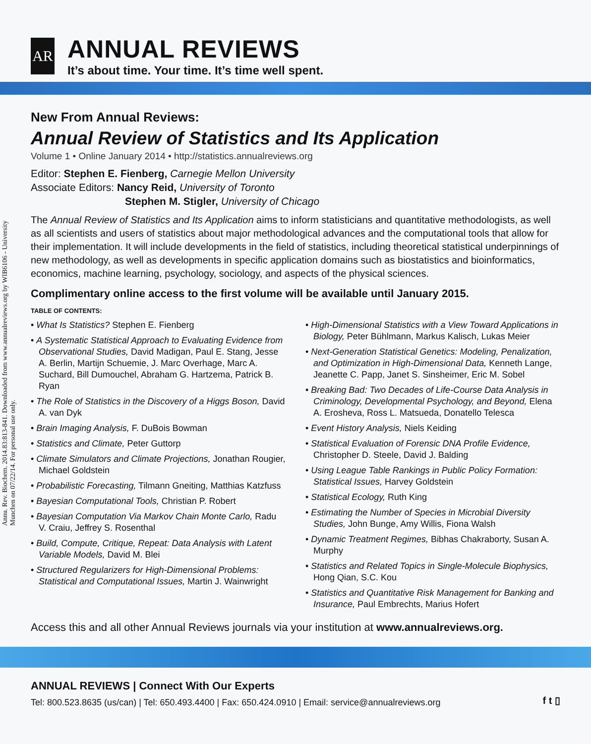Annu. Rev. Biochem. 2014.83:813-841. Downloaded from www.annualreviews.org by WIB6106 - University Munchen on 07/22/14. For personal use only.
AR
ANNUAL REVIEWS
It’s about time. Your time. It’s time well spent.
New From Annual Reviews:
Annual Review of Statistics and Its Application
Volume 1 • Online January 2014 • http://statistics.annualreviews.org
Editor: Stephen E. Fienberg, Carnegie Mellon University
Associate Editors: Nancy Reid, University of Toronto
Stephen M. Stigler, University of Chicago
The Annual Review of Statistics and Its Application aims to inform statisticians and quantitative methodologists, as well as all scientists and users of statistics about major methodological advances and the computational tools that allow for their implementation. It will include developments in the field of statistics, including theoretical statistical underpinnings of new methodology, as well as developments in specific application domains such as biostatistics and bioinformatics, economics, machine learning, psychology, sociology, and aspects of the physical sciences.
Complimentary online access to the first volume will be available until January 2015.
TABLE OF CONTENTS:
• What Is Statistics? Stephen E. Fienberg
• A Systematic Statistical Approach to Evaluating Evidence from Observational Studies, David Madigan, Paul E. Stang, Jesse A. Berlin, Martijn Schuemie, J. Marc Overhage, Marc A. Suchard, Bill Dumouchel, Abraham G. Hartzema, Patrick B. Ryan
• The Role of Statistics in the Discovery of a Higgs Boson, David A. van Dyk
• Brain Imaging Analysis, F. DuBois Bowman
• Statistics and Climate, Peter Guttorp
• Climate Simulators and Climate Projections, Jonathan Rougier, Michael Goldstein
• Probabilistic Forecasting, Tilmann Gneiting, Matthias Katzfuss
• Bayesian Computational Tools, Christian P. Robert
• Bayesian Computation Via Markov Chain Monte Carlo, Radu V. Craiu, Jeffrey S. Rosenthal
• Build, Compute, Critique, Repeat: Data Analysis with Latent Variable Models, David M. Blei
• Structured Regularizers for High-Dimensional Problems: Statistical and Computational Issues, Martin J. Wainwright
• High-Dimensional Statistics with a View Toward Applications in Biology, Peter Bühlmann, Markus Kalisch, Lukas Meier
• Next-Generation Statistical Genetics: Modeling, Penalization, and Optimization in High-Dimensional Data, Kenneth Lange, Jeanette C. Papp, Janet S. Sinsheimer, Eric M. Sobel
• Breaking Bad: Two Decades of Life-Course Data Analysis in Criminology, Developmental Psychology, and Beyond, Elena A. Erosheva, Ross L. Matsueda, Donatello Telesca
• Event History Analysis, Niels Keiding
• Statistical Evaluation of Forensic DNA Profile Evidence, Christopher D. Steele, David J. Balding
• Using League Table Rankings in Public Policy Formation: Statistical Issues, Harvey Goldstein
• Statistical Ecology, Ruth King
• Estimating the Number of Species in Microbial Diversity Studies, John Bunge, Amy Willis, Fiona Walsh
• Dynamic Treatment Regimes, Bibhas Chakraborty, Susan A. Murphy
• Statistics and Related Topics in Single-Molecule Biophysics, Hong Qian, S.C. Kou
• Statistics and Quantitative Risk Management for Banking and Insurance, Paul Embrechts, Marius Hofert
Access this and all other Annual Reviews journals via your institution at www.annualreviews.org.
ANNUAL REVIEWS | Connect With Our Experts
Tel: 800.523.8635 (us/can) | Tel: 650.493.4400 | Fax: 650.424.0910 | Email: service@annualreviews.org
f t ▯